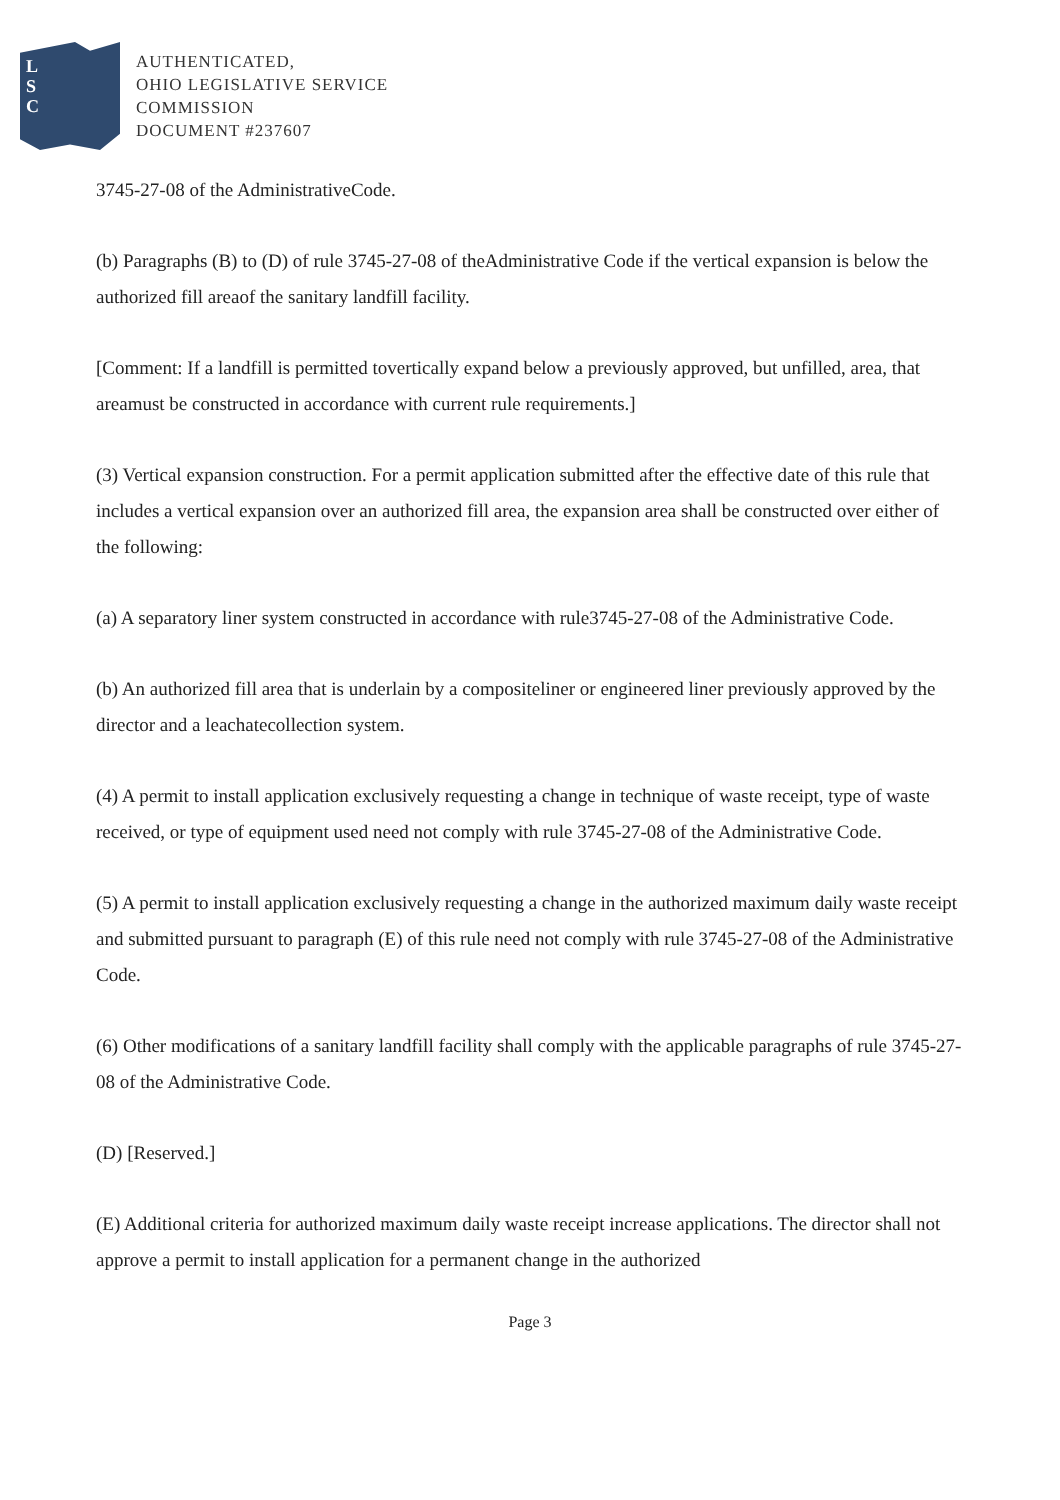L
S
C
AUTHENTICATED,
OHIO LEGISLATIVE SERVICE
COMMISSION
DOCUMENT #237607
3745-27-08 of the AdministrativeCode.
(b) Paragraphs (B) to (D) of rule 3745-27-08 of theAdministrative Code if the vertical expansion is below the authorized fill areaof the sanitary landfill facility.
[Comment: If a landfill is permitted tovertically expand below a previously approved, but unfilled, area, that areamust be constructed in accordance with current rule requirements.]
(3) Vertical expansion construction. For a permit application submitted after the effective date of this rule that includes a vertical expansion over an authorized fill area, the expansion area shall be constructed over either of the following:
(a) A separatory liner system constructed in accordance with rule3745-27-08 of the Administrative Code.
(b) An authorized fill area that is underlain by a compositeliner or engineered liner previously approved by the director and a leachatecollection system.
(4) A permit to install application exclusively requesting a change in technique of waste receipt, type of waste received, or type of equipment used need not comply with rule 3745-27-08 of the Administrative Code.
(5) A permit to install application exclusively requesting a change in the authorized maximum daily waste receipt and submitted pursuant to paragraph (E) of this rule need not comply with rule 3745-27-08 of the Administrative Code.
(6) Other modifications of a sanitary landfill facility shall comply with the applicable paragraphs of rule 3745-27-08 of the Administrative Code.
(D) [Reserved.]
(E) Additional criteria for authorized maximum daily waste receipt increase applications. The director shall not approve a permit to install application for a permanent change in the authorized
Page 3